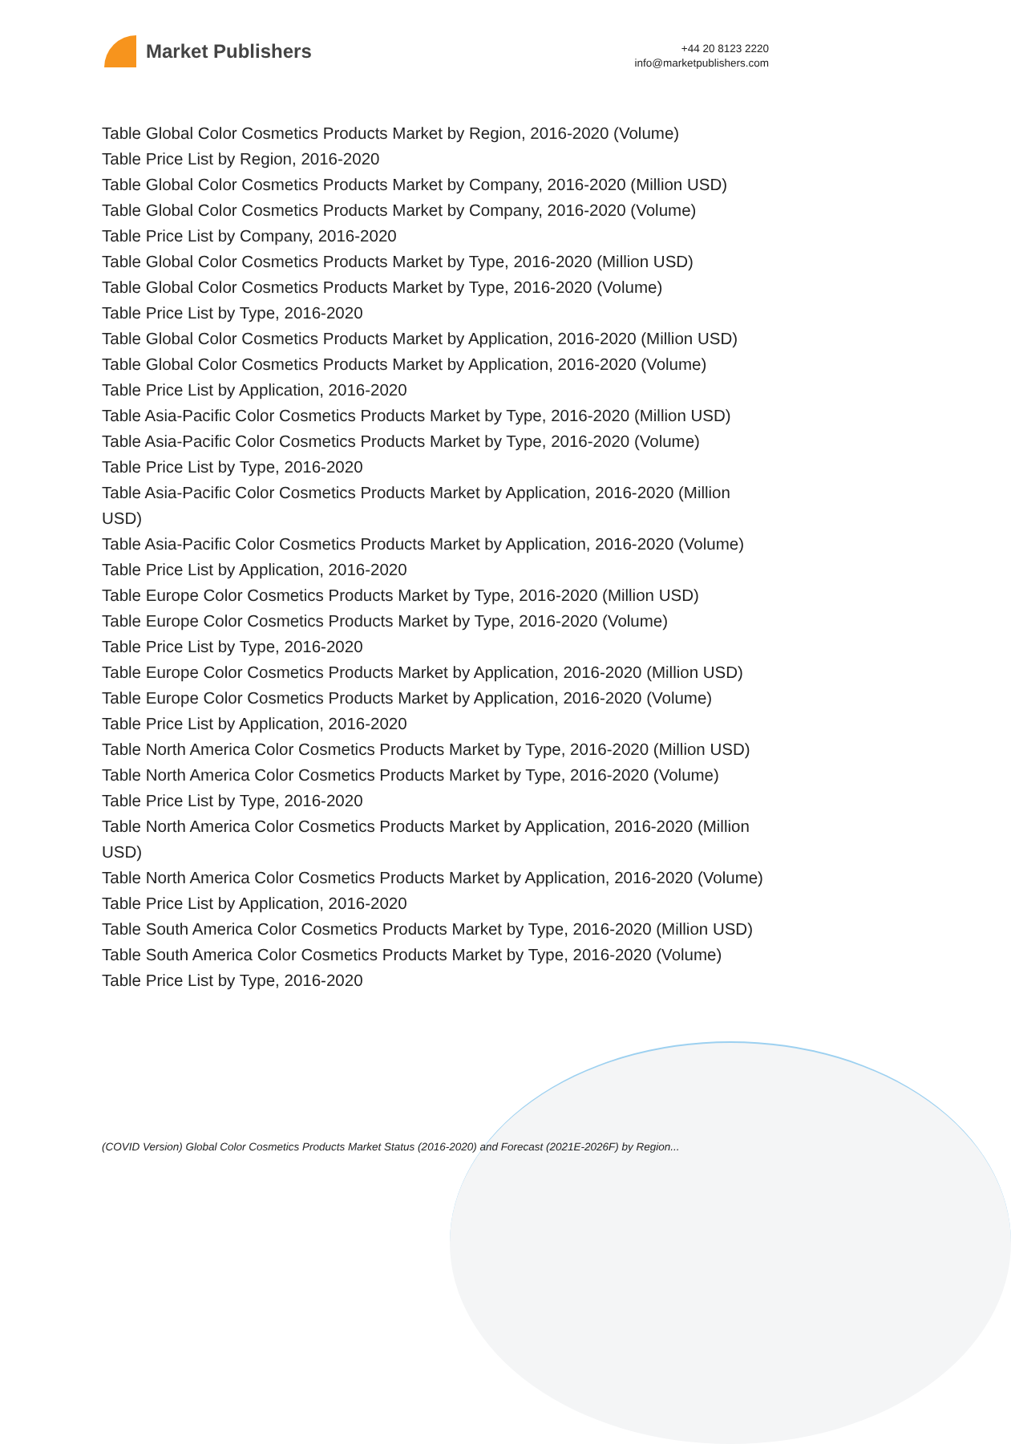Market Publishers
+44 20 8123 2220
info@marketpublishers.com
Table Global Color Cosmetics Products Market by Region, 2016-2020 (Volume)
Table Price List by Region, 2016-2020
Table Global Color Cosmetics Products Market by Company, 2016-2020 (Million USD)
Table Global Color Cosmetics Products Market by Company, 2016-2020 (Volume)
Table Price List by Company, 2016-2020
Table Global Color Cosmetics Products Market by Type, 2016-2020 (Million USD)
Table Global Color Cosmetics Products Market by Type, 2016-2020 (Volume)
Table Price List by Type, 2016-2020
Table Global Color Cosmetics Products Market by Application, 2016-2020 (Million USD)
Table Global Color Cosmetics Products Market by Application, 2016-2020 (Volume)
Table Price List by Application, 2016-2020
Table Asia-Pacific Color Cosmetics Products Market by Type, 2016-2020 (Million USD)
Table Asia-Pacific Color Cosmetics Products Market by Type, 2016-2020 (Volume)
Table Price List by Type, 2016-2020
Table Asia-Pacific Color Cosmetics Products Market by Application, 2016-2020 (Million USD)
Table Asia-Pacific Color Cosmetics Products Market by Application, 2016-2020 (Volume)
Table Price List by Application, 2016-2020
Table Europe Color Cosmetics Products Market by Type, 2016-2020 (Million USD)
Table Europe Color Cosmetics Products Market by Type, 2016-2020 (Volume)
Table Price List by Type, 2016-2020
Table Europe Color Cosmetics Products Market by Application, 2016-2020 (Million USD)
Table Europe Color Cosmetics Products Market by Application, 2016-2020 (Volume)
Table Price List by Application, 2016-2020
Table North America Color Cosmetics Products Market by Type, 2016-2020 (Million USD)
Table North America Color Cosmetics Products Market by Type, 2016-2020 (Volume)
Table Price List by Type, 2016-2020
Table North America Color Cosmetics Products Market by Application, 2016-2020 (Million USD)
Table North America Color Cosmetics Products Market by Application, 2016-2020 (Volume)
Table Price List by Application, 2016-2020
Table South America Color Cosmetics Products Market by Type, 2016-2020 (Million USD)
Table South America Color Cosmetics Products Market by Type, 2016-2020 (Volume)
Table Price List by Type, 2016-2020
(COVID Version) Global Color Cosmetics Products Market Status (2016-2020) and Forecast (2021E-2026F) by Region...